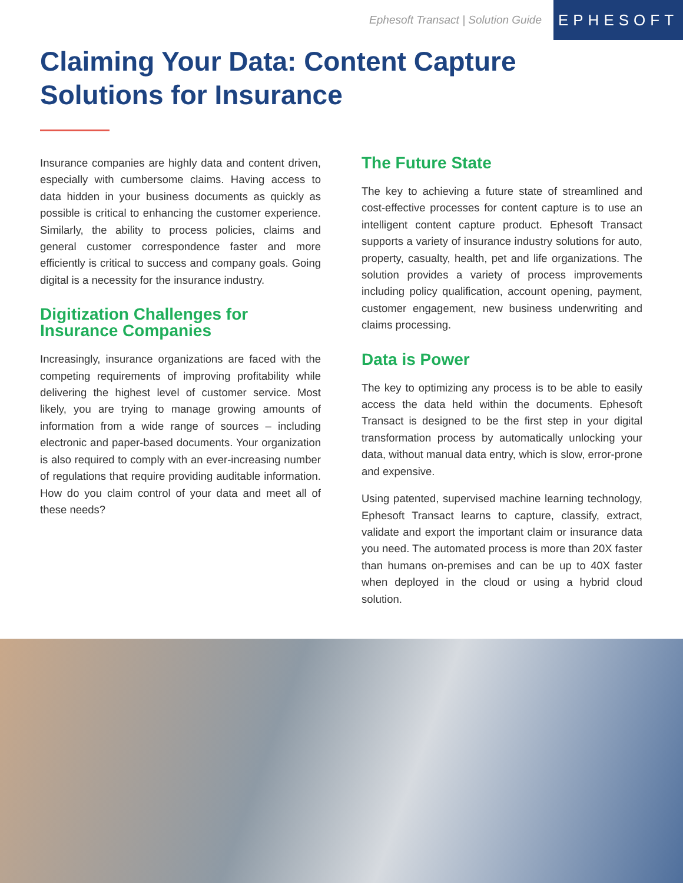Ephesoft Transact | Solution Guide
EPHESOFT
Claiming Your Data: Content Capture
Solutions for Insurance
Insurance companies are highly data and content driven, especially with cumbersome claims. Having access to data hidden in your business documents as quickly as possible is critical to enhancing the customer experience. Similarly, the ability to process policies, claims and general customer correspondence faster and more efficiently is critical to success and company goals. Going digital is a necessity for the insurance industry.
Digitization Challenges for Insurance Companies
Increasingly, insurance organizations are faced with the competing requirements of improving profitability while delivering the highest level of customer service. Most likely, you are trying to manage growing amounts of information from a wide range of sources – including electronic and paper-based documents. Your organization is also required to comply with an ever-increasing number of regulations that require providing auditable information. How do you claim control of your data and meet all of these needs?
The Future State
The key to achieving a future state of streamlined and cost-effective processes for content capture is to use an intelligent content capture product. Ephesoft Transact supports a variety of insurance industry solutions for auto, property, casualty, health, pet and life organizations. The solution provides a variety of process improvements including policy qualification, account opening, payment, customer engagement, new business underwriting and claims processing.
Data is Power
The key to optimizing any process is to be able to easily access the data held within the documents. Ephesoft Transact is designed to be the first step in your digital transformation process by automatically unlocking your data, without manual data entry, which is slow, error-prone and expensive.
Using patented, supervised machine learning technology, Ephesoft Transact learns to capture, classify, extract, validate and export the important claim or insurance data you need. The automated process is more than 20X faster than humans on-premises and can be up to 40X faster when deployed in the cloud or using a hybrid cloud solution.